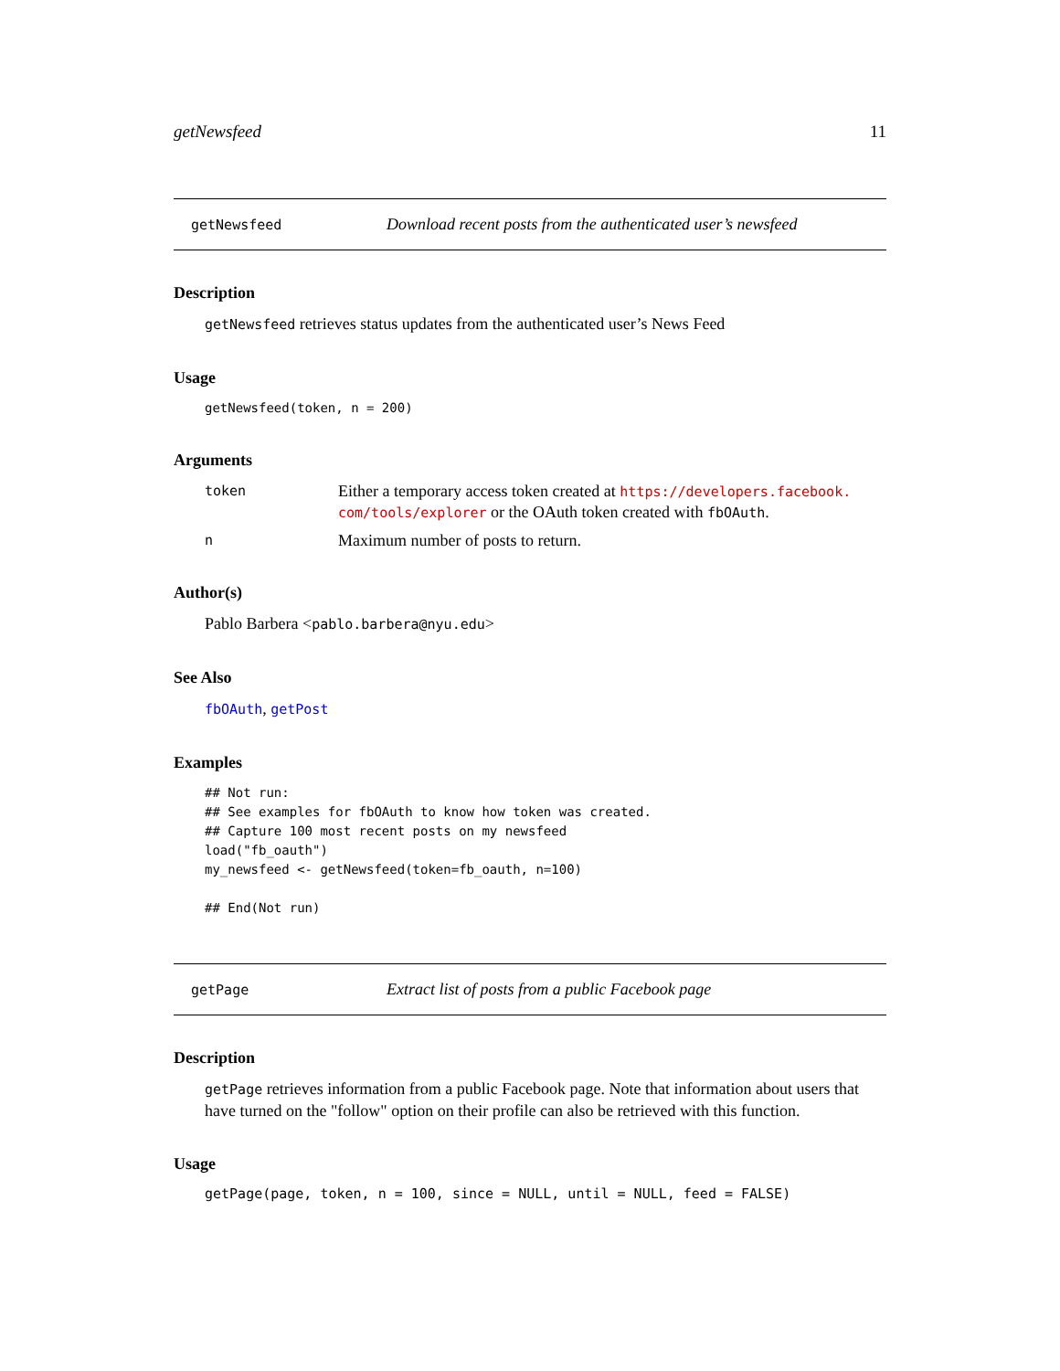getNewsfeed 11
getNewsfeed Download recent posts from the authenticated user’s newsfeed
Description
getNewsfeed retrieves status updates from the authenticated user’s News Feed
Usage
getNewsfeed(token, n = 200)
Arguments
token Either a temporary access token created at https://developers.facebook. com/tools/explorer or the OAuth token created with fbOAuth.
n Maximum number of posts to return.
Author(s)
Pablo Barbera <pablo.barbera@nyu.edu>
See Also
fbOAuth, getPost
Examples
## Not run:
## See examples for fbOAuth to know how token was created.
## Capture 100 most recent posts on my newsfeed
load("fb_oauth")
my_newsfeed <- getNewsfeed(token=fb_oauth, n=100)

## End(Not run)
getPage Extract list of posts from a public Facebook page
Description
getPage retrieves information from a public Facebook page. Note that information about users that have turned on the "follow" option on their profile can also be retrieved with this function.
Usage
getPage(page, token, n = 100, since = NULL, until = NULL, feed = FALSE)